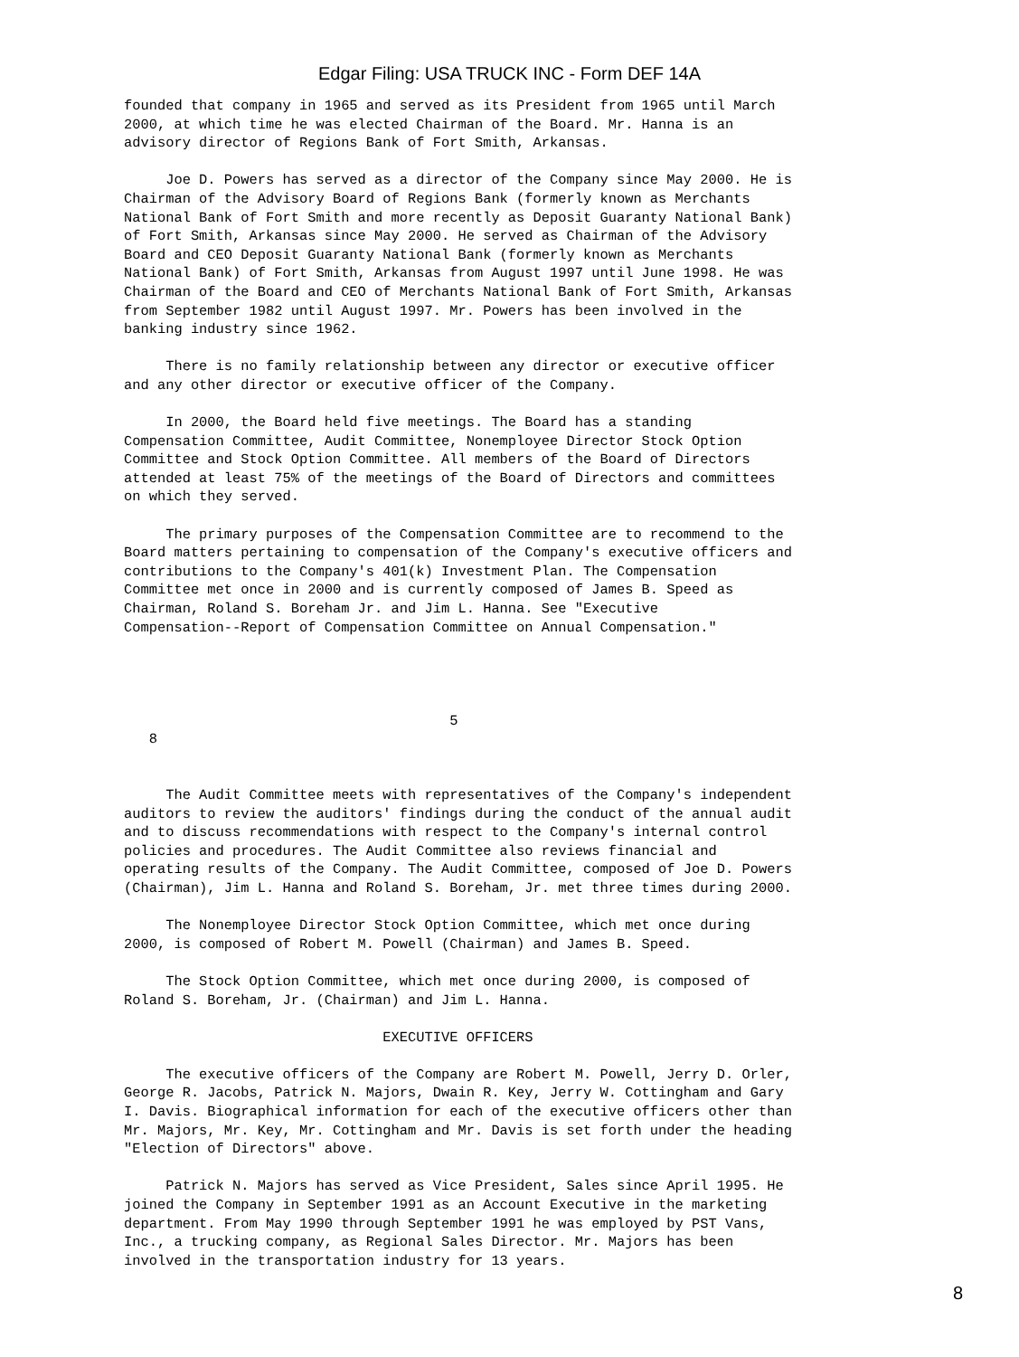Edgar Filing: USA TRUCK INC - Form DEF 14A
founded that company in 1965 and served as its President from 1965 until March
2000, at which time he was elected Chairman of the Board. Mr. Hanna is an
advisory director of Regions Bank of Fort Smith, Arkansas.

     Joe D. Powers has served as a director of the Company since May 2000. He is
Chairman of the Advisory Board of Regions Bank (formerly known as Merchants
National Bank of Fort Smith and more recently as Deposit Guaranty National Bank)
of Fort Smith, Arkansas since May 2000. He served as Chairman of the Advisory
Board and CEO Deposit Guaranty National Bank (formerly known as Merchants
National Bank) of Fort Smith, Arkansas from August 1997 until June 1998. He was
Chairman of the Board and CEO of Merchants National Bank of Fort Smith, Arkansas
from September 1982 until August 1997. Mr. Powers has been involved in the
banking industry since 1962.

     There is no family relationship between any director or executive officer
and any other director or executive officer of the Company.

     In 2000, the Board held five meetings. The Board has a standing
Compensation Committee, Audit Committee, Nonemployee Director Stock Option
Committee and Stock Option Committee. All members of the Board of Directors
attended at least 75% of the meetings of the Board of Directors and committees
on which they served.

     The primary purposes of the Compensation Committee are to recommend to the
Board matters pertaining to compensation of the Company's executive officers and
contributions to the Company's 401(k) Investment Plan. The Compensation
Committee met once in 2000 and is currently composed of James B. Speed as
Chairman, Roland S. Boreham Jr. and Jim L. Hanna. See "Executive
Compensation--Report of Compensation Committee on Annual Compensation."




                                       5
   8


     The Audit Committee meets with representatives of the Company's independent
auditors to review the auditors' findings during the conduct of the annual audit
and to discuss recommendations with respect to the Company's internal control
policies and procedures. The Audit Committee also reviews financial and
operating results of the Company. The Audit Committee, composed of Joe D. Powers
(Chairman), Jim L. Hanna and Roland S. Boreham, Jr. met three times during 2000.

     The Nonemployee Director Stock Option Committee, which met once during
2000, is composed of Robert M. Powell (Chairman) and James B. Speed.

     The Stock Option Committee, which met once during 2000, is composed of
Roland S. Boreham, Jr. (Chairman) and Jim L. Hanna.

                               EXECUTIVE OFFICERS

     The executive officers of the Company are Robert M. Powell, Jerry D. Orler,
George R. Jacobs, Patrick N. Majors, Dwain R. Key, Jerry W. Cottingham and Gary
I. Davis. Biographical information for each of the executive officers other than
Mr. Majors, Mr. Key, Mr. Cottingham and Mr. Davis is set forth under the heading
"Election of Directors" above.

     Patrick N. Majors has served as Vice President, Sales since April 1995. He
joined the Company in September 1991 as an Account Executive in the marketing
department. From May 1990 through September 1991 he was employed by PST Vans,
Inc., a trucking company, as Regional Sales Director. Mr. Majors has been
involved in the transportation industry for 13 years.
8